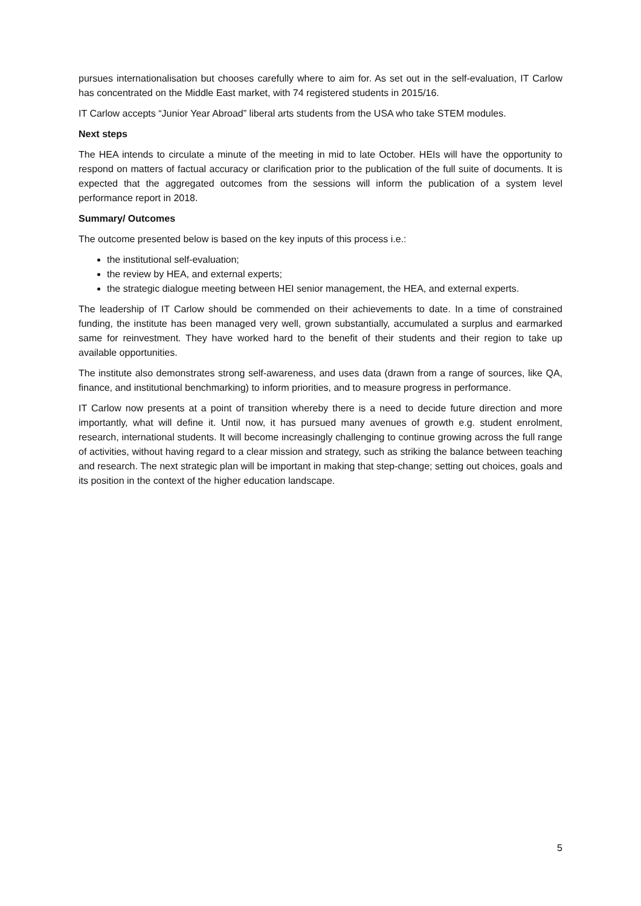pursues internationalisation but chooses carefully where to aim for. As set out in the self-evaluation, IT Carlow has concentrated on the Middle East market, with 74 registered students in 2015/16.
IT Carlow accepts “Junior Year Abroad” liberal arts students from the USA who take STEM modules.
Next steps
The HEA intends to circulate a minute of the meeting in mid to late October. HEIs will have the opportunity to respond on matters of factual accuracy or clarification prior to the publication of the full suite of documents. It is expected that the aggregated outcomes from the sessions will inform the publication of a system level performance report in 2018.
Summary/ Outcomes
The outcome presented below is based on the key inputs of this process i.e.:
the institutional self-evaluation;
the review by HEA, and external experts;
the strategic dialogue meeting between HEI senior management, the HEA, and external experts.
The leadership of IT Carlow should be commended on their achievements to date. In a time of constrained funding, the institute has been managed very well, grown substantially, accumulated a surplus and earmarked same for reinvestment. They have worked hard to the benefit of their students and their region to take up available opportunities.
The institute also demonstrates strong self-awareness, and uses data (drawn from a range of sources, like QA, finance, and institutional benchmarking) to inform priorities, and to measure progress in performance.
IT Carlow now presents at a point of transition whereby there is a need to decide future direction and more importantly, what will define it. Until now, it has pursued many avenues of growth e.g. student enrolment, research, international students. It will become increasingly challenging to continue growing across the full range of activities, without having regard to a clear mission and strategy, such as striking the balance between teaching and research. The next strategic plan will be important in making that step-change; setting out choices, goals and its position in the context of the higher education landscape.
5